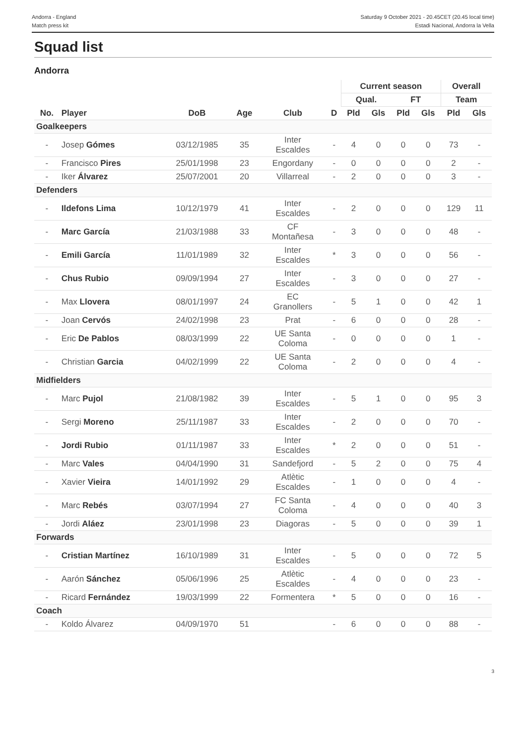Andorra - England
Match press kit
Saturday 9 October 2021 - 20.45CET (20.45 local time)
Estadi Nacional, Andorra la Vella
Squad list
Andorra
| | | | | | | Current season | | | | Overall | |
| --- | --- | --- | --- | --- | --- | --- | --- | --- | --- | --- | --- |
| | | | | | | Qual. | | FT | | Team | |
| No. | Player | DoB | Age | Club | D | Pld | Gls | Pld | Gls | Pld | Gls |
| Goalkeepers | | | | | | | | | | | |
| - | Josep Gómes | 03/12/1985 | 35 | Inter Escaldes | - | 4 | 0 | 0 | 0 | 73 | - |
| - | Francisco Pires | 25/01/1998 | 23 | Engordany | - | 0 | 0 | 0 | 0 | 2 | - |
| - | Iker Álvarez | 25/07/2001 | 20 | Villarreal | - | 2 | 0 | 0 | 0 | 3 | - |
| Defenders | | | | | | | | | | | |
| - | Ildefons Lima | 10/12/1979 | 41 | Inter Escaldes | - | 2 | 0 | 0 | 0 | 129 | 11 |
| - | Marc García | 21/03/1988 | 33 | CF Montañesa | - | 3 | 0 | 0 | 0 | 48 | - |
| - | Emili García | 11/01/1989 | 32 | Inter Escaldes | * | 3 | 0 | 0 | 0 | 56 | - |
| - | Chus Rubio | 09/09/1994 | 27 | Inter Escaldes | - | 3 | 0 | 0 | 0 | 27 | - |
| - | Max Llovera | 08/01/1997 | 24 | EC Granollers | - | 5 | 1 | 0 | 0 | 42 | 1 |
| - | Joan Cervós | 24/02/1998 | 23 | Prat | - | 6 | 0 | 0 | 0 | 28 | - |
| - | Eric De Pablos | 08/03/1999 | 22 | UE Santa Coloma | - | 0 | 0 | 0 | 0 | 1 | - |
| - | Christian Garcia | 04/02/1999 | 22 | UE Santa Coloma | - | 2 | 0 | 0 | 0 | 4 | - |
| Midfielders | | | | | | | | | | | |
| - | Marc Pujol | 21/08/1982 | 39 | Inter Escaldes | - | 5 | 1 | 0 | 0 | 95 | 3 |
| - | Sergi Moreno | 25/11/1987 | 33 | Inter Escaldes | - | 2 | 0 | 0 | 0 | 70 | - |
| - | Jordi Rubio | 01/11/1987 | 33 | Inter Escaldes | * | 2 | 0 | 0 | 0 | 51 | - |
| - | Marc Vales | 04/04/1990 | 31 | Sandefjord | - | 5 | 2 | 0 | 0 | 75 | 4 |
| - | Xavier Vieira | 14/01/1992 | 29 | Atlètic Escaldes | - | 1 | 0 | 0 | 0 | 4 | - |
| - | Marc Rebés | 03/07/1994 | 27 | FC Santa Coloma | - | 4 | 0 | 0 | 0 | 40 | 3 |
| - | Jordi Aláez | 23/01/1998 | 23 | Diagoras | - | 5 | 0 | 0 | 0 | 39 | 1 |
| Forwards | | | | | | | | | | | |
| - | Cristian Martínez | 16/10/1989 | 31 | Inter Escaldes | - | 5 | 0 | 0 | 0 | 72 | 5 |
| - | Aarón Sánchez | 05/06/1996 | 25 | Atlètic Escaldes | - | 4 | 0 | 0 | 0 | 23 | - |
| - | Ricard Fernández | 19/03/1999 | 22 | Formentera | * | 5 | 0 | 0 | 0 | 16 | - |
| Coach | | | | | | | | | | | |
| - | Koldo Álvarez | 04/09/1970 | 51 | | - | 6 | 0 | 0 | 0 | 88 | - |
3